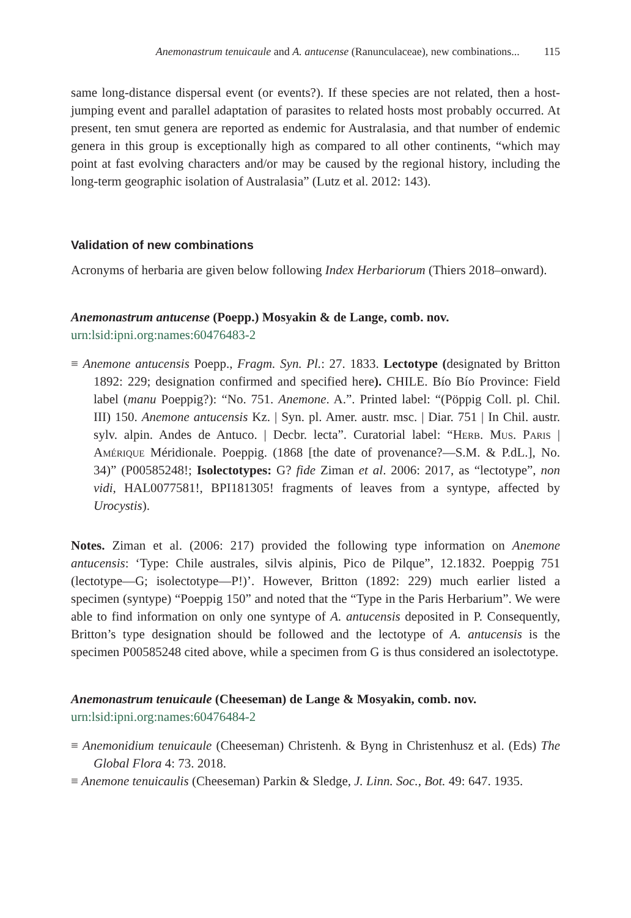Anemonastrum tenuicaule and A. antucense (Ranunculaceae), new combinations... 115
same long-distance dispersal event (or events?). If these species are not related, then a host-jumping event and parallel adaptation of parasites to related hosts most probably occurred. At present, ten smut genera are reported as endemic for Australasia, and that number of endemic genera in this group is exceptionally high as compared to all other continents, “which may point at fast evolving characters and/or may be caused by the regional history, including the long-term geographic isolation of Australasia” (Lutz et al. 2012: 143).
Validation of new combinations
Acronyms of herbaria are given below following Index Herbariorum (Thiers 2018–onward).
Anemonastrum antucense (Poepp.) Mosyakin & de Lange, comb. nov.
urn:lsid:ipni.org:names:60476483-2
≡ Anemone antucensis Poepp., Fragm. Syn. Pl.: 27. 1833. Lectotype (designated by Britton 1892: 229; designation confirmed and specified here). CHILE. Bío Bío Province: Field label (manu Poeppig?): “No. 751. Anemone. A.”. Printed label: “(Pöppig Coll. pl. Chil. III) 150. Anemone antucensis Kz. | Syn. pl. Amer. austr. msc. | Diar. 751 | In Chil. austr. sylv. alpin. Andes de Antuco. | Decbr. lecta”. Curatorial label: “Herb. Mus. Paris | Amérique Méridionale. Poeppig. (1868 [the date of provenance?—S.M. & P.dL.], No. 34)” (P00585248!; Isolectotypes: G? fide Ziman et al. 2006: 2017, as “lectotype”, non vidi, HAL0077581!, BPI181305! fragments of leaves from a syntype, affected by Urocystis).
Notes. Ziman et al. (2006: 217) provided the following type information on Anemone antucensis: ‘Type: Chile australes, silvis alpinis, Pico de Pilque”, 12.1832. Poeppig 751 (lectotype—G; isolectotype—P!)’. However, Britton (1892: 229) much earlier listed a specimen (syntype) “Poeppig 150” and noted that the “Type in the Paris Herbarium”. We were able to find information on only one syntype of A. antucensis deposited in P. Consequently, Britton’s type designation should be followed and the lectotype of A. antucensis is the specimen P00585248 cited above, while a specimen from G is thus considered an isolectotype.
Anemonastrum tenuicaule (Cheeseman) de Lange & Mosyakin, comb. nov.
urn:lsid:ipni.org:names:60476484-2
≡ Anemonidium tenuicaule (Cheeseman) Christenh. & Byng in Christenhusz et al. (Eds) The Global Flora 4: 73. 2018.
≡ Anemone tenuicaulis (Cheeseman) Parkin & Sledge, J. Linn. Soc., Bot. 49: 647. 1935.